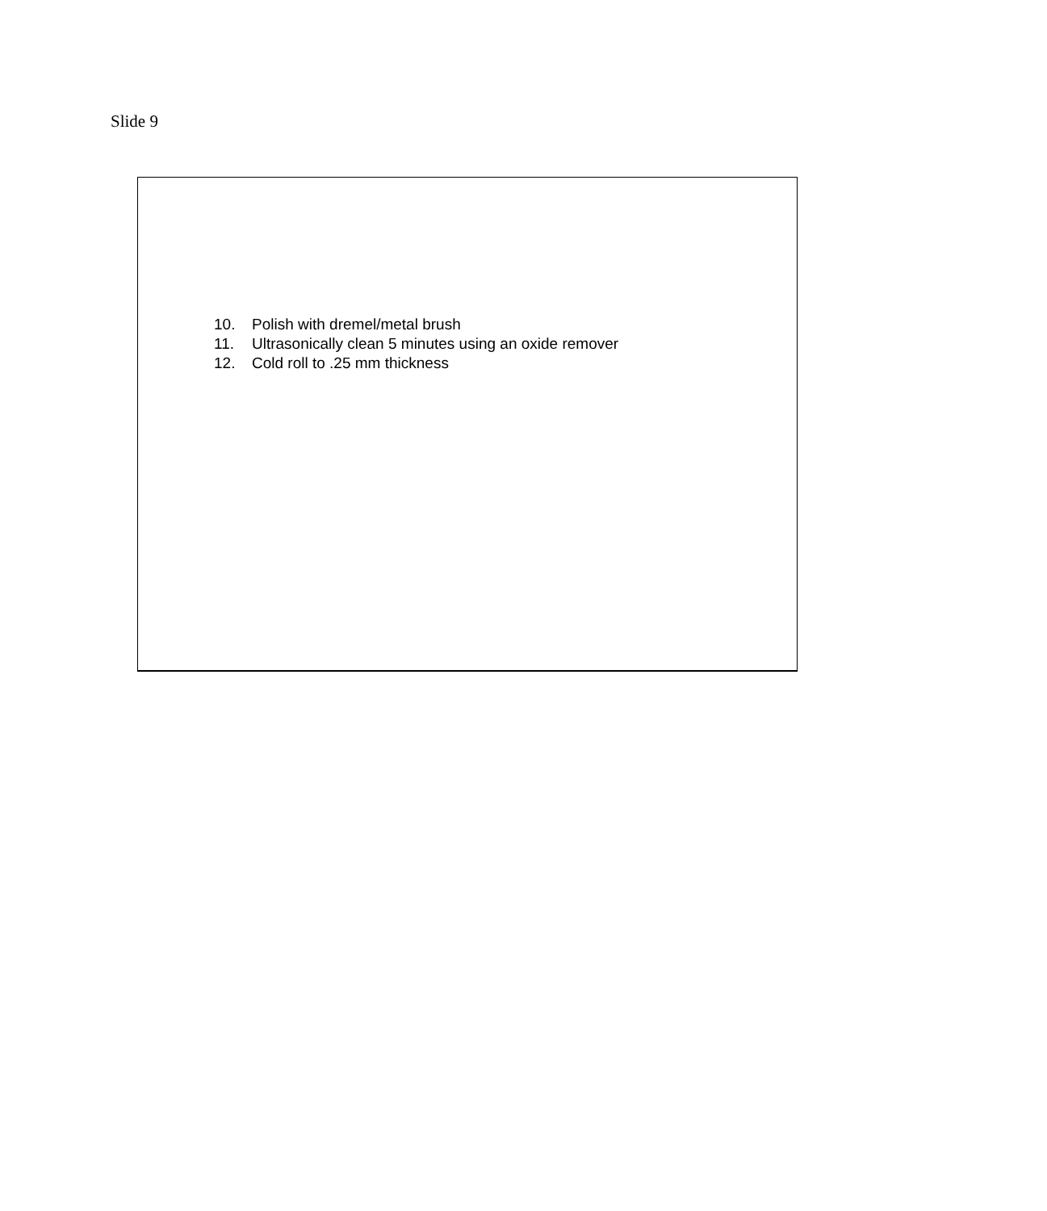Slide 9
10. Polish with dremel/metal brush
11. Ultrasonically clean 5 minutes using an oxide remover
12. Cold roll to .25 mm thickness